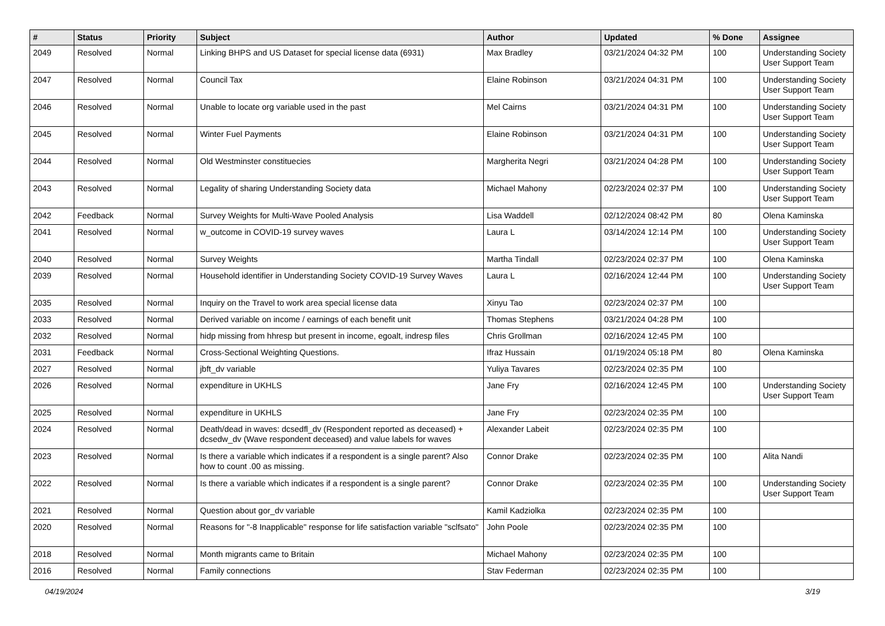| # | Status | Priority | Subject | Author | Updated | % Done | Assignee |
| --- | --- | --- | --- | --- | --- | --- | --- |
| 2049 | Resolved | Normal | Linking BHPS and US Dataset for special license data (6931) | Max Bradley | 03/21/2024 04:32 PM | 100 | Understanding Society User Support Team |
| 2047 | Resolved | Normal | Council Tax | Elaine Robinson | 03/21/2024 04:31 PM | 100 | Understanding Society User Support Team |
| 2046 | Resolved | Normal | Unable to locate org variable used in the past | Mel Cairns | 03/21/2024 04:31 PM | 100 | Understanding Society User Support Team |
| 2045 | Resolved | Normal | Winter Fuel Payments | Elaine Robinson | 03/21/2024 04:31 PM | 100 | Understanding Society User Support Team |
| 2044 | Resolved | Normal | Old Westminster constituecies | Margherita Negri | 03/21/2024 04:28 PM | 100 | Understanding Society User Support Team |
| 2043 | Resolved | Normal | Legality of sharing Understanding Society data | Michael Mahony | 02/23/2024 02:37 PM | 100 | Understanding Society User Support Team |
| 2042 | Feedback | Normal | Survey Weights for Multi-Wave Pooled Analysis | Lisa Waddell | 02/12/2024 08:42 PM | 80 | Olena Kaminska |
| 2041 | Resolved | Normal | w_outcome in COVID-19 survey waves | Laura L | 03/14/2024 12:14 PM | 100 | Understanding Society User Support Team |
| 2040 | Resolved | Normal | Survey Weights | Martha Tindall | 02/23/2024 02:37 PM | 100 | Olena Kaminska |
| 2039 | Resolved | Normal | Household identifier in Understanding Society COVID-19 Survey Waves | Laura L | 02/16/2024 12:44 PM | 100 | Understanding Society User Support Team |
| 2035 | Resolved | Normal | Inquiry on the Travel to work area special license data | Xinyu Tao | 02/23/2024 02:37 PM | 100 | |
| 2033 | Resolved | Normal | Derived variable on income / earnings of each benefit unit | Thomas Stephens | 03/21/2024 04:28 PM | 100 | |
| 2032 | Resolved | Normal | hidp missing from hhresp but present in income, egoalt, indresp files | Chris Grollman | 02/16/2024 12:45 PM | 100 | |
| 2031 | Feedback | Normal | Cross-Sectional Weighting Questions. | Ifraz Hussain | 01/19/2024 05:18 PM | 80 | Olena Kaminska |
| 2027 | Resolved | Normal | jbft_dv variable | Yuliya Tavares | 02/23/2024 02:35 PM | 100 | |
| 2026 | Resolved | Normal | expenditure in UKHLS | Jane Fry | 02/16/2024 12:45 PM | 100 | Understanding Society User Support Team |
| 2025 | Resolved | Normal | expenditure in UKHLS | Jane Fry | 02/23/2024 02:35 PM | 100 | |
| 2024 | Resolved | Normal | Death/dead in waves: dcsedfl_dv (Respondent reported as deceased) + dcsedw_dv (Wave respondent deceased) and value labels for waves | Alexander Labeit | 02/23/2024 02:35 PM | 100 | |
| 2023 | Resolved | Normal | Is there a variable which indicates if a respondent is a single parent? Also how to count .00 as missing. | Connor Drake | 02/23/2024 02:35 PM | 100 | Alita Nandi |
| 2022 | Resolved | Normal | Is there a variable which indicates if a respondent is a single parent? | Connor Drake | 02/23/2024 02:35 PM | 100 | Understanding Society User Support Team |
| 2021 | Resolved | Normal | Question about gor_dv variable | Kamil Kadziolka | 02/23/2024 02:35 PM | 100 | |
| 2020 | Resolved | Normal | Reasons for "-8 Inapplicable" response for life satisfaction variable "sclfsato" | John Poole | 02/23/2024 02:35 PM | 100 | |
| 2018 | Resolved | Normal | Month migrants came to Britain | Michael Mahony | 02/23/2024 02:35 PM | 100 | |
| 2016 | Resolved | Normal | Family connections | Stav Federman | 02/23/2024 02:35 PM | 100 | |
04/19/2024 3/19